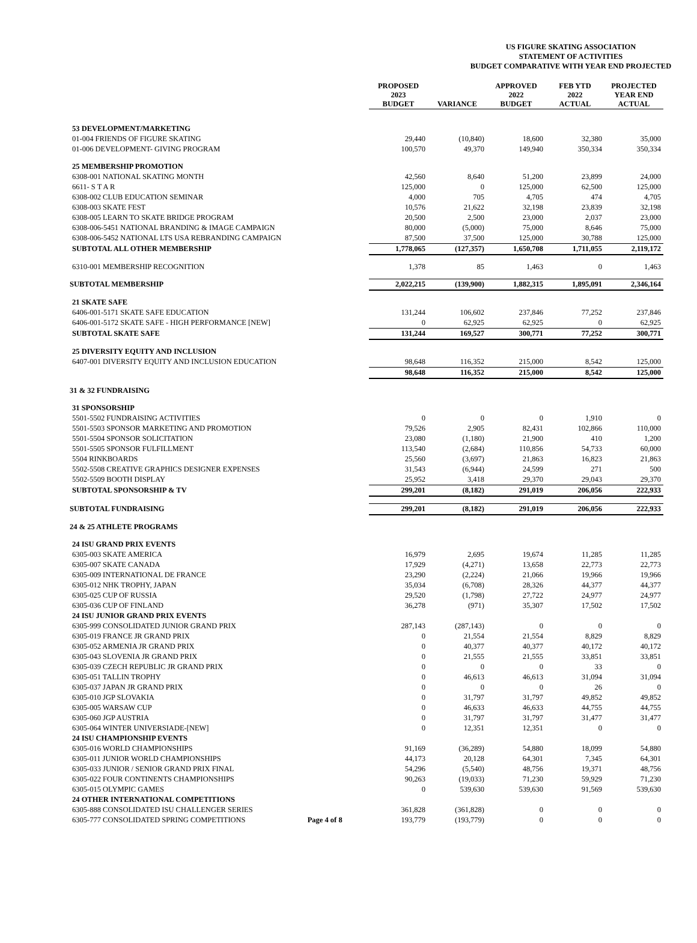US FIGURE SKATING ASSOCIATION
STATEMENT OF ACTIVITIES
BUDGET COMPARATIVE WITH YEAR END PROJECTED
| | PROPOSED 2023 BUDGET | VARIANCE | APPROVED 2022 BUDGET | FEB YTD 2022 ACTUAL | PROJECTED YEAR END ACTUAL |
| --- | --- | --- | --- | --- | --- |
| 53 DEVELOPMENT/MARKETING | | | | | |
| 01-004 FRIENDS OF FIGURE SKATING | 29,440 | (10,840) | 18,600 | 32,380 | 35,000 |
| 01-006 DEVELOPMENT- GIVING PROGRAM | 100,570 | 49,370 | 149,940 | 350,334 | 350,334 |
| 25 MEMBERSHIP PROMOTION | | | | | |
| 6308-001 NATIONAL SKATING MONTH | 42,560 | 8,640 | 51,200 | 23,899 | 24,000 |
| 6611- S T A R | 125,000 | 0 | 125,000 | 62,500 | 125,000 |
| 6308-002 CLUB EDUCATION SEMINAR | 4,000 | 705 | 4,705 | 474 | 4,705 |
| 6308-003 SKATE FEST | 10,576 | 21,622 | 32,198 | 23,839 | 32,198 |
| 6308-005 LEARN TO SKATE BRIDGE PROGRAM | 20,500 | 2,500 | 23,000 | 2,037 | 23,000 |
| 6308-006-5451 NATIONAL BRANDING & IMAGE CAMPAIGN | 80,000 | (5,000) | 75,000 | 8,646 | 75,000 |
| 6308-006-5452 NATIONAL LTS USA REBRANDING CAMPAIGN | 87,500 | 37,500 | 125,000 | 30,788 | 125,000 |
| SUBTOTAL ALL OTHER MEMBERSHIP | 1,778,065 | (127,357) | 1,650,708 | 1,711,055 | 2,119,172 |
| 6310-001 MEMBERSHIP RECOGNITION | 1,378 | 85 | 1,463 | 0 | 1,463 |
| SUBTOTAL MEMBERSHIP | 2,022,215 | (139,900) | 1,882,315 | 1,895,091 | 2,346,164 |
| 21 SKATE SAFE | | | | | |
| 6406-001-5171 SKATE SAFE EDUCATION | 131,244 | 106,602 | 237,846 | 77,252 | 237,846 |
| 6406-001-5172 SKATE SAFE - HIGH PERFORMANCE [NEW] | 0 | 62,925 | 62,925 | 0 | 62,925 |
| SUBTOTAL SKATE SAFE | 131,244 | 169,527 | 300,771 | 77,252 | 300,771 |
| 25 DIVERSITY EQUITY AND INCLUSION | | | | | |
| 6407-001 DIVERSITY EQUITY AND INCLUSION EDUCATION | 98,648 | 116,352 | 215,000 | 8,542 | 125,000 |
| | 98,648 | 116,352 | 215,000 | 8,542 | 125,000 |
| 31 & 32 FUNDRAISING | | | | | |
| 31 SPONSORSHIP | | | | | |
| 5501-5502 FUNDRAISING ACTIVITIES | 0 | 0 | 0 | 1,910 | 0 |
| 5501-5503 SPONSOR MARKETING AND PROMOTION | 79,526 | 2,905 | 82,431 | 102,866 | 110,000 |
| 5501-5504 SPONSOR SOLICITATION | 23,080 | (1,180) | 21,900 | 410 | 1,200 |
| 5501-5505 SPONSOR FULFILLMENT | 113,540 | (2,684) | 110,856 | 54,733 | 60,000 |
| 5504 RINKBOARDS | 25,560 | (3,697) | 21,863 | 16,823 | 21,863 |
| 5502-5508 CREATIVE GRAPHICS DESIGNER EXPENSES | 31,543 | (6,944) | 24,599 | 271 | 500 |
| 5502-5509 BOOTH DISPLAY | 25,952 | 3,418 | 29,370 | 29,043 | 29,370 |
| SUBTOTAL SPONSORSHIP & TV | 299,201 | (8,182) | 291,019 | 206,056 | 222,933 |
| SUBTOTAL FUNDRAISING | 299,201 | (8,182) | 291,019 | 206,056 | 222,933 |
| 24 & 25 ATHLETE PROGRAMS | | | | | |
| 24 ISU GRAND PRIX EVENTS | | | | | |
| 6305-003 SKATE AMERICA | 16,979 | 2,695 | 19,674 | 11,285 | 11,285 |
| 6305-007 SKATE CANADA | 17,929 | (4,271) | 13,658 | 22,773 | 22,773 |
| 6305-009 INTERNATIONAL DE FRANCE | 23,290 | (2,224) | 21,066 | 19,966 | 19,966 |
| 6305-012 NHK TROPHY, JAPAN | 35,034 | (6,708) | 28,326 | 44,377 | 44,377 |
| 6305-025 CUP OF RUSSIA | 29,520 | (1,798) | 27,722 | 24,977 | 24,977 |
| 6305-036 CUP OF FINLAND | 36,278 | (971) | 35,307 | 17,502 | 17,502 |
| 24 ISU JUNIOR GRAND PRIX EVENTS | | | | | |
| 6305-999 CONSOLIDATED JUNIOR GRAND PRIX | 287,143 | (287,143) | 0 | 0 | 0 |
| 6305-019 FRANCE JR GRAND PRIX | 0 | 21,554 | 21,554 | 8,829 | 8,829 |
| 6305-052 ARMENIA JR GRAND PRIX | 0 | 40,377 | 40,377 | 40,172 | 40,172 |
| 6305-043 SLOVENIA JR GRAND PRIX | 0 | 21,555 | 21,555 | 33,851 | 33,851 |
| 6305-039 CZECH REPUBLIC JR GRAND PRIX | 0 | 0 | 0 | 33 | 0 |
| 6305-051 TALLIN TROPHY | 0 | 46,613 | 46,613 | 31,094 | 31,094 |
| 6305-037 JAPAN JR GRAND PRIX | 0 | 0 | 0 | 26 | 0 |
| 6305-010 JGP SLOVAKIA | 0 | 31,797 | 31,797 | 49,852 | 49,852 |
| 6305-005 WARSAW CUP | 0 | 46,633 | 46,633 | 44,755 | 44,755 |
| 6305-060 JGP AUSTRIA | 0 | 31,797 | 31,797 | 31,477 | 31,477 |
| 6305-064 WINTER UNIVERSIADE-[NEW] | 0 | 12,351 | 12,351 | 0 | 0 |
| 24 ISU CHAMPIONSHIP EVENTS | | | | | |
| 6305-016 WORLD CHAMPIONSHIPS | 91,169 | (36,289) | 54,880 | 18,099 | 54,880 |
| 6305-011 JUNIOR WORLD CHAMPIONSHIPS | 44,173 | 20,128 | 64,301 | 7,345 | 64,301 |
| 6305-033 JUNIOR / SENIOR GRAND PRIX FINAL | 54,296 | (5,540) | 48,756 | 19,371 | 48,756 |
| 6305-022 FOUR CONTINENTS CHAMPIONSHIPS | 90,263 | (19,033) | 71,230 | 59,929 | 71,230 |
| 6305-015 OLYMPIC GAMES | 0 | 539,630 | 539,630 | 91,569 | 539,630 |
| 24 OTHER INTERNATIONAL COMPETITIONS | | | | | |
| 6305-888 CONSOLIDATED ISU CHALLENGER SERIES | 361,828 | (361,828) | 0 | 0 | 0 |
| 6305-777 CONSOLIDATED SPRING COMPETITIONS Page 4 of 8 | 193,779 | (193,779) | 0 | 0 | 0 |